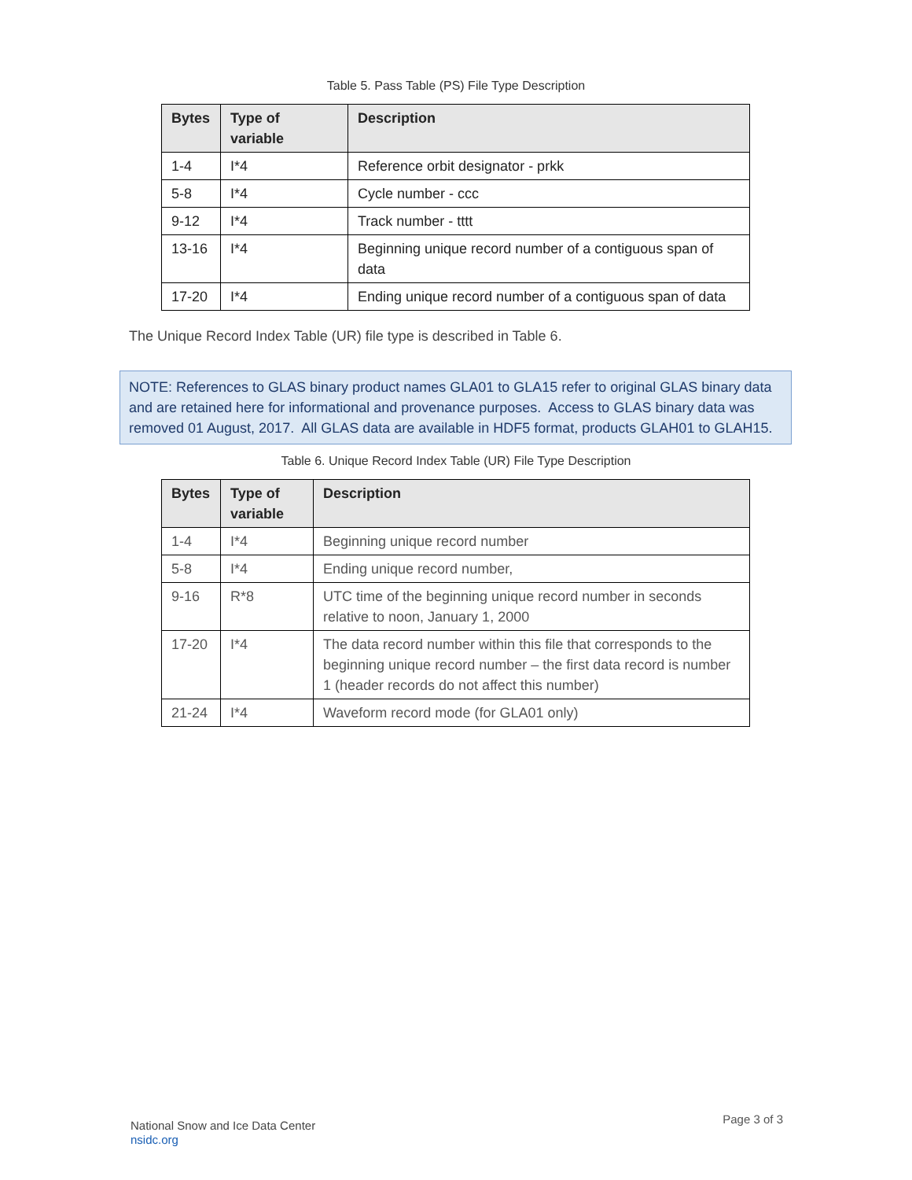Table 5. Pass Table (PS) File Type Description
| Bytes | Type of variable | Description |
| --- | --- | --- |
| 1-4 | I*4 | Reference orbit designator - prkk |
| 5-8 | I*4 | Cycle number - ccc |
| 9-12 | I*4 | Track number - tttt |
| 13-16 | I*4 | Beginning unique record number of a contiguous span of data |
| 17-20 | I*4 | Ending unique record number of a contiguous span of data |
The Unique Record Index Table (UR) file type is described in Table 6.
NOTE: References to GLAS binary product names GLA01 to GLA15 refer to original GLAS binary data and are retained here for informational and provenance purposes. Access to GLAS binary data was removed 01 August, 2017. All GLAS data are available in HDF5 format, products GLAH01 to GLAH15.
Table 6. Unique Record Index Table (UR) File Type Description
| Bytes | Type of variable | Description |
| --- | --- | --- |
| 1-4 | I*4 | Beginning unique record number |
| 5-8 | I*4 | Ending unique record number, |
| 9-16 | R*8 | UTC time of the beginning unique record number in seconds relative to noon, January 1, 2000 |
| 17-20 | I*4 | The data record number within this file that corresponds to the beginning unique record number – the first data record is number 1 (header records do not affect this number) |
| 21-24 | I*4 | Waveform record mode (for GLA01 only) |
National Snow and Ice Data Center
nsidc.org
Page 3 of 3